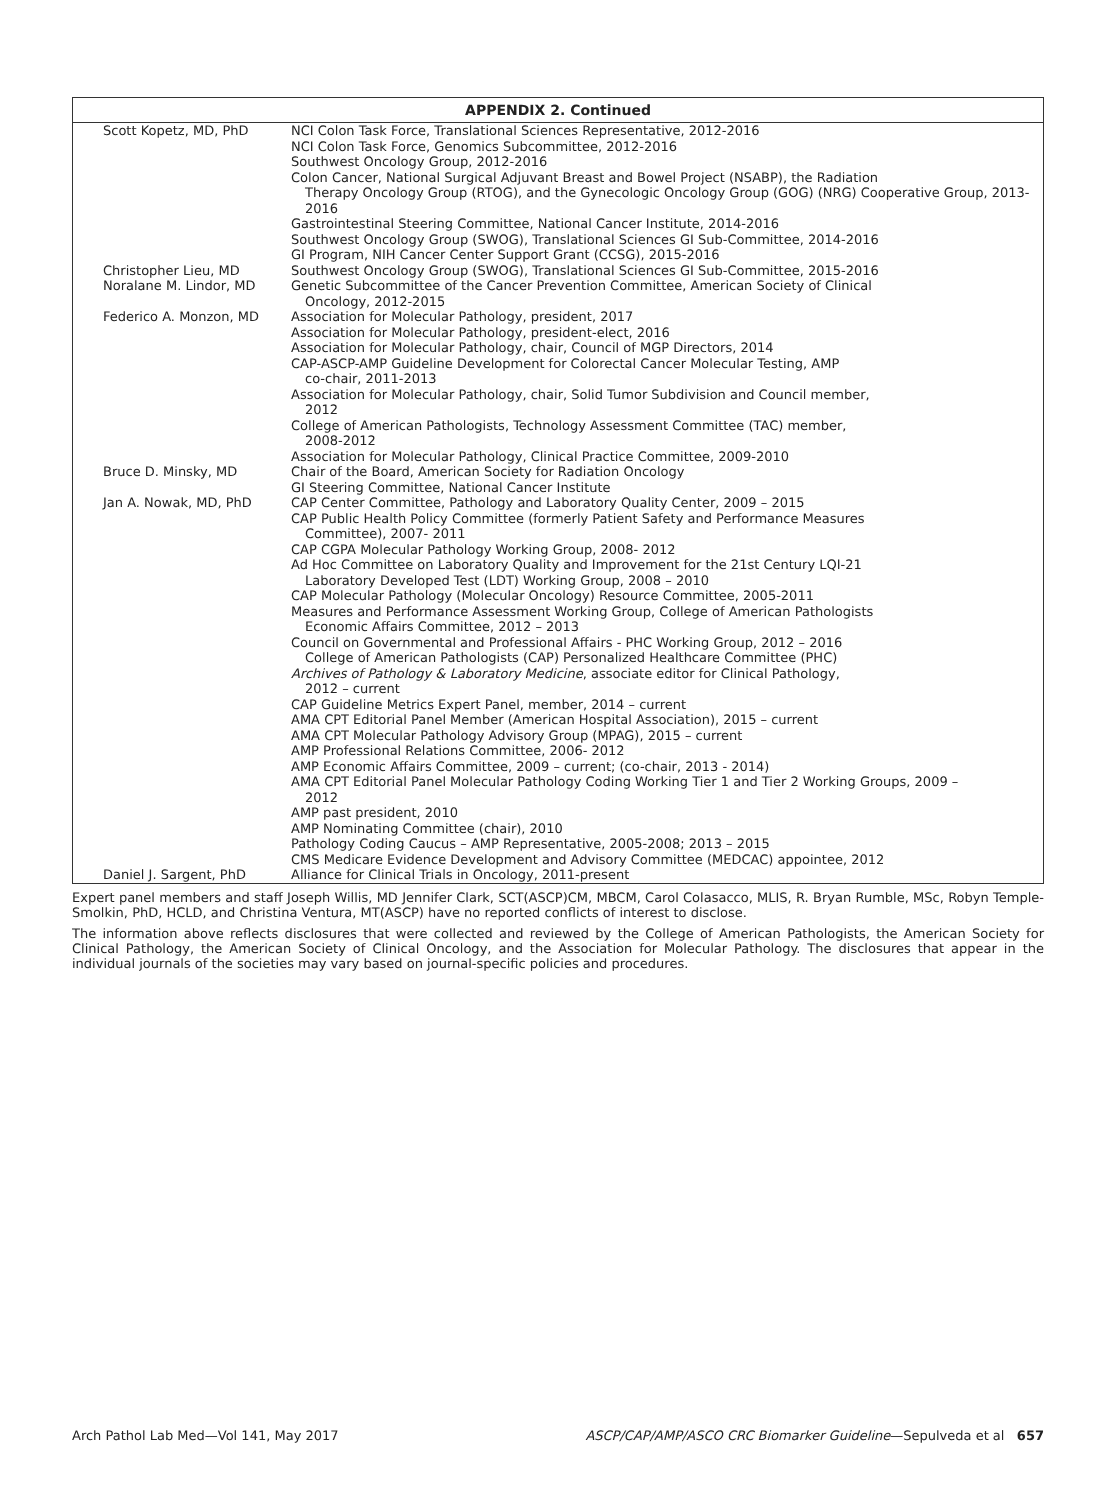| APPENDIX 2. Continued | |
| --- | --- |
| Scott Kopetz, MD, PhD | NCI Colon Task Force, Translational Sciences Representative, 2012-2016 NCI Colon Task Force, Genomics Subcommittee, 2012-2016 Southwest Oncology Group, 2012-2016 Colon Cancer, National Surgical Adjuvant Breast and Bowel Project (NSABP), the Radiation Therapy Oncology Group (RTOG), and the Gynecologic Oncology Group (GOG) (NRG) Cooperative Group, 2013-2016 Gastrointestinal Steering Committee, National Cancer Institute, 2014-2016 Southwest Oncology Group (SWOG), Translational Sciences GI Sub-Committee, 2014-2016 GI Program, NIH Cancer Center Support Grant (CCSG), 2015-2016 |
| Christopher Lieu, MD | Southwest Oncology Group (SWOG), Translational Sciences GI Sub-Committee, 2015-2016 |
| Noralane M. Lindor, MD | Genetic Subcommittee of the Cancer Prevention Committee, American Society of Clinical Oncology, 2012-2015 |
| Federico A. Monzon, MD | Association for Molecular Pathology, president, 2017 Association for Molecular Pathology, president-elect, 2016 Association for Molecular Pathology, chair, Council of MGP Directors, 2014 CAP-ASCP-AMP Guideline Development for Colorectal Cancer Molecular Testing, AMP co-chair, 2011-2013 Association for Molecular Pathology, chair, Solid Tumor Subdivision and Council member, 2012 College of American Pathologists, Technology Assessment Committee (TAC) member, 2008-2012 Association for Molecular Pathology, Clinical Practice Committee, 2009-2010 |
| Bruce D. Minsky, MD | Chair of the Board, American Society for Radiation Oncology GI Steering Committee, National Cancer Institute |
| Jan A. Nowak, MD, PhD | CAP Center Committee, Pathology and Laboratory Quality Center, 2009 – 2015 CAP Public Health Policy Committee (formerly Patient Safety and Performance Measures Committee), 2007- 2011 CAP CGPA Molecular Pathology Working Group, 2008- 2012 Ad Hoc Committee on Laboratory Quality and Improvement for the 21st Century LQI-21 Laboratory Developed Test (LDT) Working Group, 2008 – 2010 CAP Molecular Pathology (Molecular Oncology) Resource Committee, 2005-2011 Measures and Performance Assessment Working Group, College of American Pathologists Economic Affairs Committee, 2012 – 2013 Council on Governmental and Professional Affairs - PHC Working Group, 2012 – 2016 College of American Pathologists (CAP) Personalized Healthcare Committee (PHC) Archives of Pathology & Laboratory Medicine , associate editor for Clinical Pathology, 2012 – current CAP Guideline Metrics Expert Panel, member, 2014 – current AMA CPT Editorial Panel Member (American Hospital Association), 2015 – current AMA CPT Molecular Pathology Advisory Group (MPAG), 2015 – current AMP Professional Relations Committee, 2006- 2012 AMP Economic Affairs Committee, 2009 – current; (co-chair, 2013 - 2014) AMA CPT Editorial Panel Molecular Pathology Coding Working Tier 1 and Tier 2 Working Groups, 2009 – 2012 AMP past president, 2010 AMP Nominating Committee (chair), 2010 Pathology Coding Caucus – AMP Representative, 2005-2008; 2013 – 2015 CMS Medicare Evidence Development and Advisory Committee (MEDCAC) appointee, 2012 |
| Daniel J. Sargent, PhD | Alliance for Clinical Trials in Oncology, 2011-present |
Expert panel members and staff Joseph Willis, MD Jennifer Clark, SCT(ASCP)CM, MBCM, Carol Colasacco, MLIS, R. Bryan Rumble, MSc, Robyn Temple-Smolkin, PhD, HCLD, and Christina Ventura, MT(ASCP) have no reported conflicts of interest to disclose.
The information above reflects disclosures that were collected and reviewed by the College of American Pathologists, the American Society for Clinical Pathology, the American Society of Clinical Oncology, and the Association for Molecular Pathology. The disclosures that appear in the individual journals of the societies may vary based on journal-specific policies and procedures.
Arch Pathol Lab Med—Vol 141, May 2017 ASCP/CAP/AMP/ASCO CRC Biomarker Guideline—Sepulveda et al 657